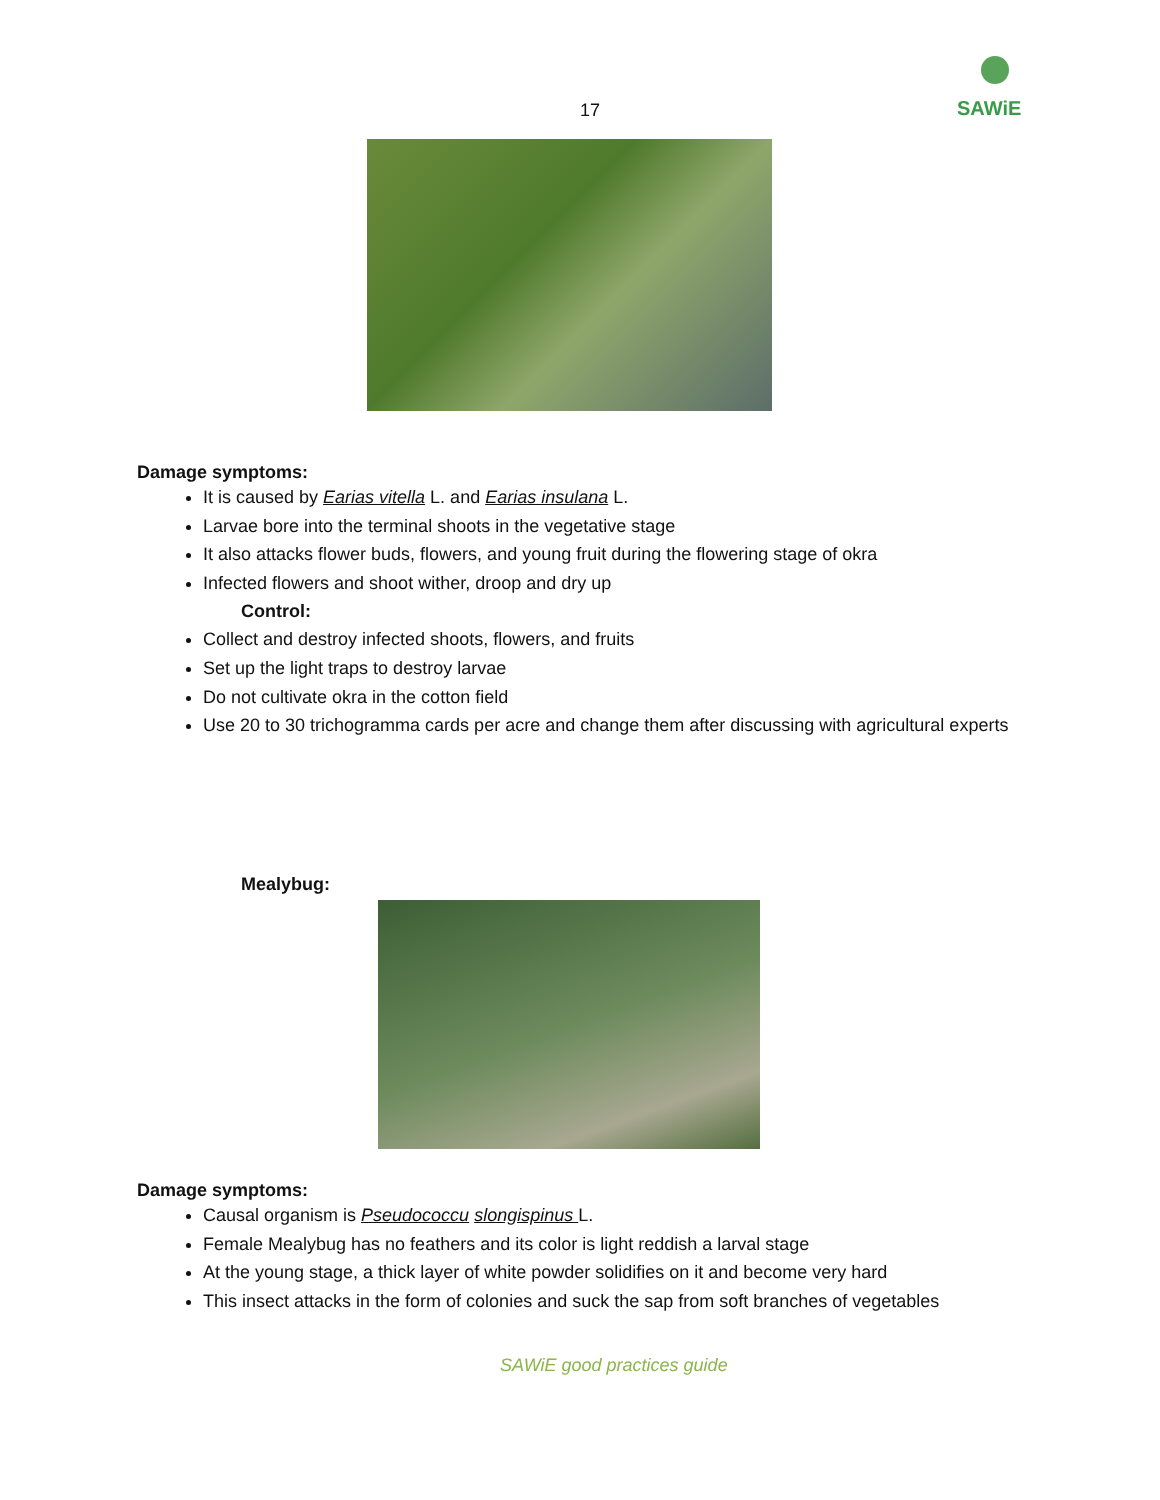SAWiE
17
Damage symptoms:
It is caused by Earias vitella L. and Earias insulana L.
Larvae bore into the terminal shoots in the vegetative stage
It also attacks flower buds, flowers, and young fruit during the flowering stage of okra
Infected flowers and shoot wither, droop and dry up
Control:
Collect and destroy infected shoots, flowers, and fruits
Set up the light traps to destroy larvae
Do not cultivate okra in the cotton field
Use 20 to 30 trichogramma cards per acre and change them after discussing with agricultural experts
Mealybug:
Damage symptoms:
Causal organism is Pseudococcu slongispinus L.
Female Mealybug has no feathers and its color is light reddish a larval stage
At the young stage, a thick layer of white powder solidifies on it and become very hard
This insect attacks in the form of colonies and suck the sap from soft branches of vegetables
SAWiE good practices guide